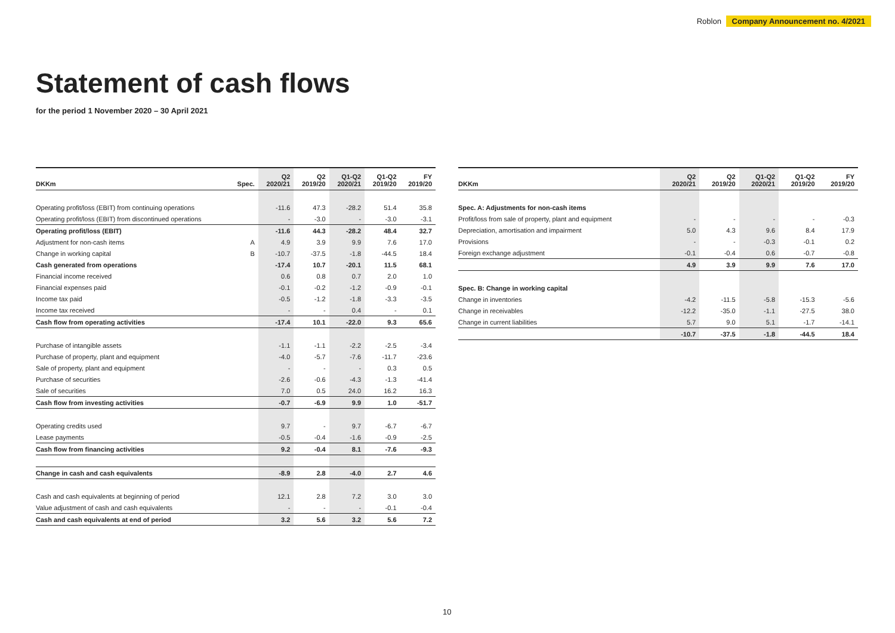Roblon Company Announcement no. 4/2021
Statement of cash flows
for the period 1 November 2020 – 30 April 2021
| DKKm | Spec. | Q2 2020/21 | Q2 2019/20 | Q1-Q2 2020/21 | Q1-Q2 2019/20 | FY 2019/20 |
| --- | --- | --- | --- | --- | --- | --- |
| Operating profit/loss (EBIT) from continuing operations | | -11.6 | 47.3 | -28.2 | 51.4 | 35.8 |
| Operating profit/loss (EBIT) from discontinued operations | | - | -3.0 | - | -3.0 | -3.1 |
| Operating profit/loss (EBIT) | | -11.6 | 44.3 | -28.2 | 48.4 | 32.7 |
| Adjustment for non-cash items | A | 4.9 | 3.9 | 9.9 | 7.6 | 17.0 |
| Change in working capital | B | -10.7 | -37.5 | -1.8 | -44.5 | 18.4 |
| Cash generated from operations | | -17.4 | 10.7 | -20.1 | 11.5 | 68.1 |
| Financial income received | | 0.6 | 0.8 | 0.7 | 2.0 | 1.0 |
| Financial expenses paid | | -0.1 | -0.2 | -1.2 | -0.9 | -0.1 |
| Income tax paid | | -0.5 | -1.2 | -1.8 | -3.3 | -3.5 |
| Income tax received | | - | - | 0.4 | - | 0.1 |
| Cash flow from operating activities | | -17.4 | 10.1 | -22.0 | 9.3 | 65.6 |
| Purchase of intangible assets | | -1.1 | -1.1 | -2.2 | -2.5 | -3.4 |
| Purchase of property, plant and equipment | | -4.0 | -5.7 | -7.6 | -11.7 | -23.6 |
| Sale of property, plant and equipment | | - | - | - | 0.3 | 0.5 |
| Purchase of securities | | -2.6 | -0.6 | -4.3 | -1.3 | -41.4 |
| Sale of securities | | 7.0 | 0.5 | 24.0 | 16.2 | 16.3 |
| Cash flow from investing activities | | -0.7 | -6.9 | 9.9 | 1.0 | -51.7 |
| Operating credits used | | 9.7 | - | 9.7 | -6.7 | -6.7 |
| Lease payments | | -0.5 | -0.4 | -1.6 | -0.9 | -2.5 |
| Cash flow from financing activities | | 9.2 | -0.4 | 8.1 | -7.6 | -9.3 |
| Change in cash and cash equivalents | | -8.9 | 2.8 | -4.0 | 2.7 | 4.6 |
| Cash and cash equivalents at beginning of period | | 12.1 | 2.8 | 7.2 | 3.0 | 3.0 |
| Value adjustment of cash and cash equivalents | | - | - | - | -0.1 | -0.4 |
| Cash and cash equivalents at end of period | | 3.2 | 5.6 | 3.2 | 5.6 | 7.2 |
| DKKm | Q2 2020/21 | Q2 2019/20 | Q1-Q2 2020/21 | Q1-Q2 2019/20 | FY 2019/20 |
| --- | --- | --- | --- | --- | --- |
| Spec. A: Adjustments for non-cash items | | | | | |
| Profit/loss from sale of property, plant and equipment | - | - | - | - | -0.3 |
| Depreciation, amortisation and impairment | 5.0 | 4.3 | 9.6 | 8.4 | 17.9 |
| Provisions | - | - | -0.3 | -0.1 | 0.2 |
| Foreign exchange adjustment | -0.1 | -0.4 | 0.6 | -0.7 | -0.8 |
| | 4.9 | 3.9 | 9.9 | 7.6 | 17.0 |
| Spec. B: Change in working capital | | | | | |
| Change in inventories | -4.2 | -11.5 | -5.8 | -15.3 | -5.6 |
| Change in receivables | -12.2 | -35.0 | -1.1 | -27.5 | 38.0 |
| Change in current liabilities | 5.7 | 9.0 | 5.1 | -1.7 | -14.1 |
| | -10.7 | -37.5 | -1.8 | -44.5 | 18.4 |
10